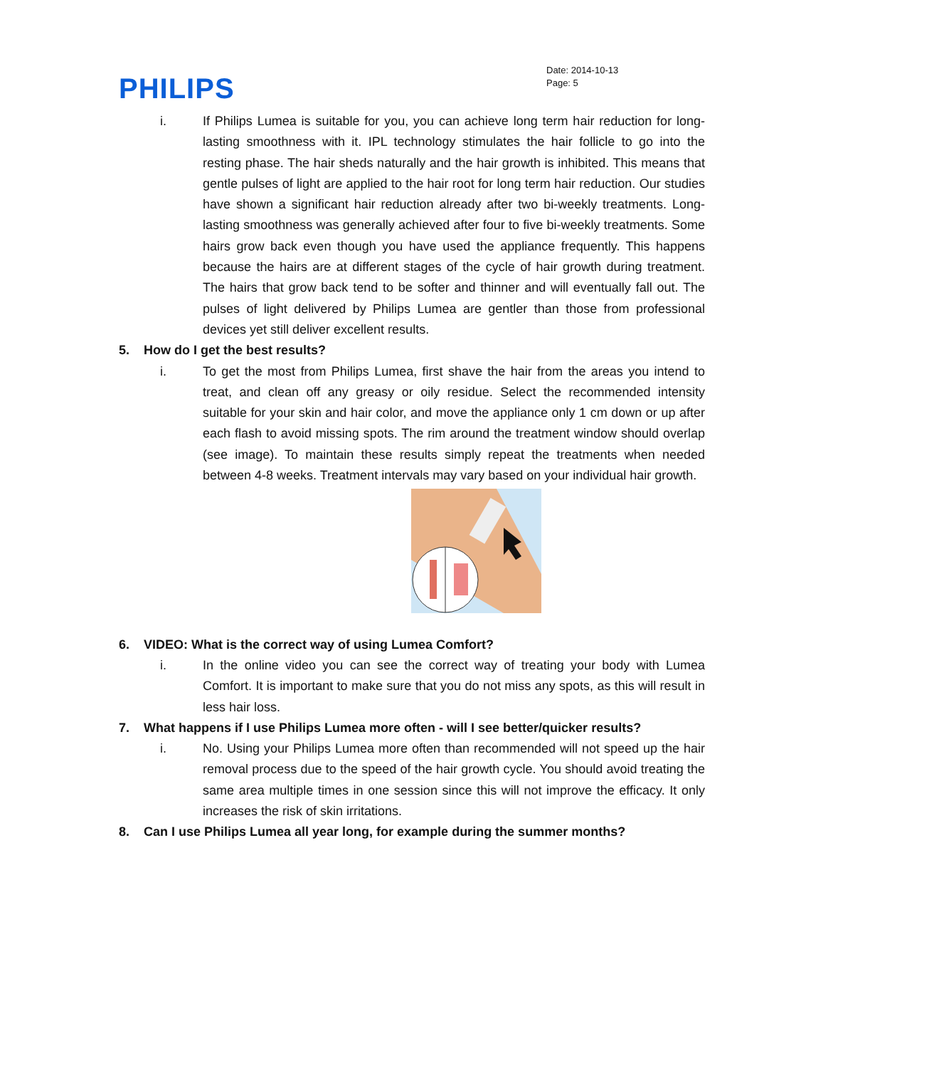PHILIPS
Date: 2014-10-13
Page: 5
i. If Philips Lumea is suitable for you, you can achieve long term hair reduction for long-lasting smoothness with it. IPL technology stimulates the hair follicle to go into the resting phase. The hair sheds naturally and the hair growth is inhibited. This means that gentle pulses of light are applied to the hair root for long term hair reduction. Our studies have shown a significant hair reduction already after two bi-weekly treatments. Long-lasting smoothness was generally achieved after four to five bi-weekly treatments. Some hairs grow back even though you have used the appliance frequently. This happens because the hairs are at different stages of the cycle of hair growth during treatment. The hairs that grow back tend to be softer and thinner and will eventually fall out. The pulses of light delivered by Philips Lumea are gentler than those from professional devices yet still deliver excellent results.
5. How do I get the best results?
i. To get the most from Philips Lumea, first shave the hair from the areas you intend to treat, and clean off any greasy or oily residue. Select the recommended intensity suitable for your skin and hair color, and move the appliance only 1 cm down or up after each flash to avoid missing spots. The rim around the treatment window should overlap (see image). To maintain these results simply repeat the treatments when needed between 4-8 weeks. Treatment intervals may vary based on your individual hair growth.
6. VIDEO: What is the correct way of using Lumea Comfort?
i. In the online video you can see the correct way of treating your body with Lumea Comfort. It is important to make sure that you do not miss any spots, as this will result in less hair loss.
7. What happens if I use Philips Lumea more often - will I see better/quicker results?
i. No. Using your Philips Lumea more often than recommended will not speed up the hair removal process due to the speed of the hair growth cycle. You should avoid treating the same area multiple times in one session since this will not improve the efficacy. It only increases the risk of skin irritations.
8. Can I use Philips Lumea all year long, for example during the summer months?